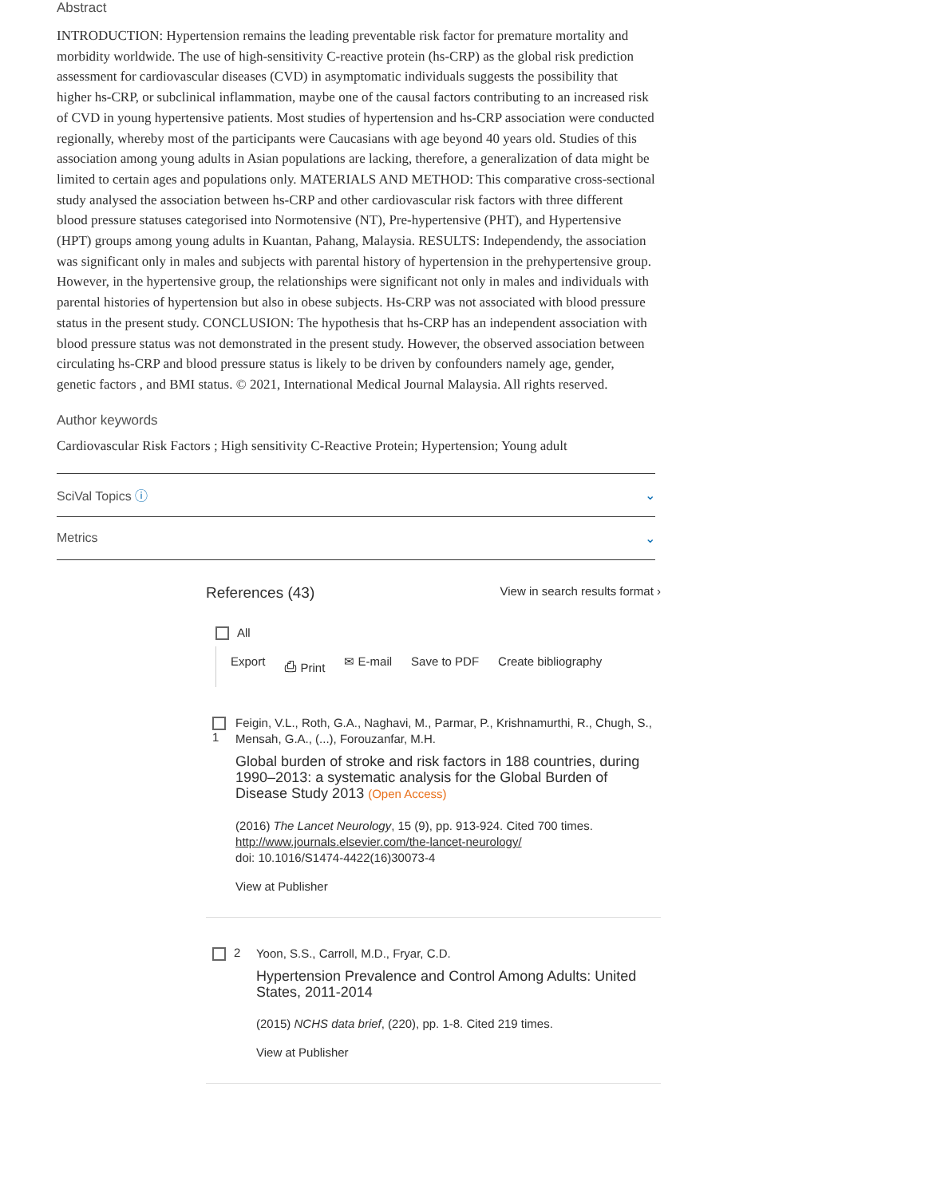Abstract
INTRODUCTION: Hypertension remains the leading preventable risk factor for premature mortality and morbidity worldwide. The use of high-sensitivity C-reactive protein (hs-CRP) as the global risk prediction assessment for cardiovascular diseases (CVD) in asymptomatic individuals suggests the possibility that higher hs-CRP, or subclinical inflammation, maybe one of the causal factors contributing to an increased risk of CVD in young hypertensive patients. Most studies of hypertension and hs-CRP association were conducted regionally, whereby most of the participants were Caucasians with age beyond 40 years old. Studies of this association among young adults in Asian populations are lacking, therefore, a generalization of data might be limited to certain ages and populations only. MATERIALS AND METHOD: This comparative cross-sectional study analysed the association between hs-CRP and other cardiovascular risk factors with three different blood pressure statuses categorised into Normotensive (NT), Pre-hypertensive (PHT), and Hypertensive (HPT) groups among young adults in Kuantan, Pahang, Malaysia. RESULTS: Independendy, the association was significant only in males and subjects with parental history of hypertension in the prehypertensive group. However, in the hypertensive group, the relationships were significant not only in males and individuals with parental histories of hypertension but also in obese subjects. Hs-CRP was not associated with blood pressure status in the present study. CONCLUSION: The hypothesis that hs-CRP has an independent association with blood pressure status was not demonstrated in the present study. However, the observed association between circulating hs-CRP and blood pressure status is likely to be driven by confounders namely age, gender, genetic factors , and BMI status. © 2021, International Medical Journal Malaysia. All rights reserved.
Author keywords
Cardiovascular Risk Factors ; High sensitivity C-Reactive Protein; Hypertension; Young adult
SciVal Topics ⓘ ⌄
Metrics ⌄
References (43)
View in search results format ›
All
Export ⎙ Print ✉ E-mail Save to PDF Create bibliography
1
Feigin, V.L., Roth, G.A., Naghavi, M., Parmar, P., Krishnamurthi, R., Chugh, S., Mensah, G.A., (...), Forouzanfar, M.H.
Global burden of stroke and risk factors in 188 countries, during 1990–2013: a systematic analysis for the Global Burden of Disease Study 2013 (Open Access)
(2016) The Lancet Neurology, 15 (9), pp. 913-924. Cited 700 times.
http://www.journals.elsevier.com/the-lancet-neurology/
doi: 10.1016/S1474-4422(16)30073-4
View at Publisher
2
Yoon, S.S., Carroll, M.D., Fryar, C.D.
Hypertension Prevalence and Control Among Adults: United States, 2011-2014
(2015) NCHS data brief, (220), pp. 1-8. Cited 219 times.
View at Publisher